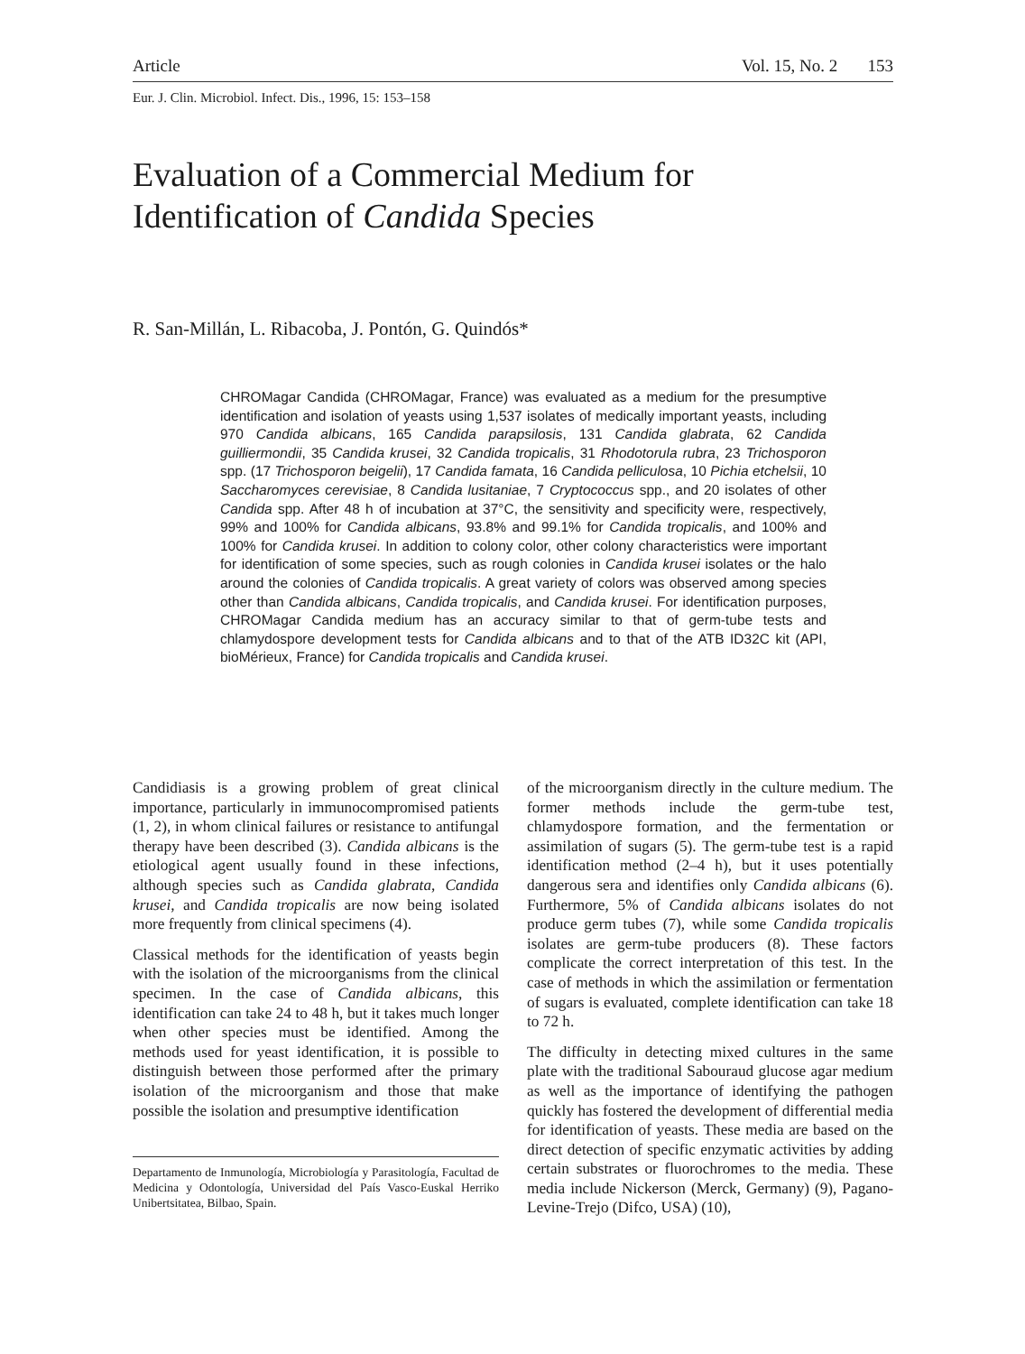Article Vol. 15, No. 2 153
Eur. J. Clin. Microbiol. Infect. Dis., 1996, 15: 153–158
Evaluation of a Commercial Medium for Identification of Candida Species
R. San-Millán, L. Ribacoba, J. Pontón, G. Quindós*
CHROMagar Candida (CHROMagar, France) was evaluated as a medium for the presumptive identification and isolation of yeasts using 1,537 isolates of medically important yeasts, including 970 Candida albicans, 165 Candida parapsilosis, 131 Candida glabrata, 62 Candida guilliermondii, 35 Candida krusei, 32 Candida tropicalis, 31 Rhodotorula rubra, 23 Trichosporon spp. (17 Trichosporon beigelii), 17 Candida famata, 16 Candida pelliculosa, 10 Pichia etchelsii, 10 Saccharomyces cerevisiae, 8 Candida lusitaniae, 7 Cryptococcus spp., and 20 isolates of other Candida spp. After 48 h of incubation at 37°C, the sensitivity and specificity were, respectively, 99% and 100% for Candida albicans, 93.8% and 99.1% for Candida tropicalis, and 100% and 100% for Candida krusei. In addition to colony color, other colony characteristics were important for identification of some species, such as rough colonies in Candida krusei isolates or the halo around the colonies of Candida tropicalis. A great variety of colors was observed among species other than Candida albicans, Candida tropicalis, and Candida krusei. For identification purposes, CHROMagar Candida medium has an accuracy similar to that of germ-tube tests and chlamydospore development tests for Candida albicans and to that of the ATB ID32C kit (API, bioMérieux, France) for Candida tropicalis and Candida krusei.
Candidiasis is a growing problem of great clinical importance, particularly in immunocompromised patients (1, 2), in whom clinical failures or resistance to antifungal therapy have been described (3). Candida albicans is the etiological agent usually found in these infections, although species such as Candida glabrata, Candida krusei, and Candida tropicalis are now being isolated more frequently from clinical specimens (4).
Classical methods for the identification of yeasts begin with the isolation of the microorganisms from the clinical specimen. In the case of Candida albicans, this identification can take 24 to 48 h, but it takes much longer when other species must be identified. Among the methods used for yeast identification, it is possible to distinguish between those performed after the primary isolation of the microorganism and those that make possible the isolation and presumptive identification
Departamento de Inmunología, Microbiología y Parasitología, Facultad de Medicina y Odontología, Universidad del País Vasco-Euskal Herriko Unibertsitatea, Bilbao, Spain.
of the microorganism directly in the culture medium. The former methods include the germ-tube test, chlamydospore formation, and the fermentation or assimilation of sugars (5). The germ-tube test is a rapid identification method (2–4 h), but it uses potentially dangerous sera and identifies only Candida albicans (6). Furthermore, 5% of Candida albicans isolates do not produce germ tubes (7), while some Candida tropicalis isolates are germ-tube producers (8). These factors complicate the correct interpretation of this test. In the case of methods in which the assimilation or fermentation of sugars is evaluated, complete identification can take 18 to 72 h.
The difficulty in detecting mixed cultures in the same plate with the traditional Sabouraud glucose agar medium as well as the importance of identifying the pathogen quickly has fostered the development of differential media for identification of yeasts. These media are based on the direct detection of specific enzymatic activities by adding certain substrates or fluorochromes to the media. These media include Nickerson (Merck, Germany) (9), Pagano-Levine-Trejo (Difco, USA) (10),